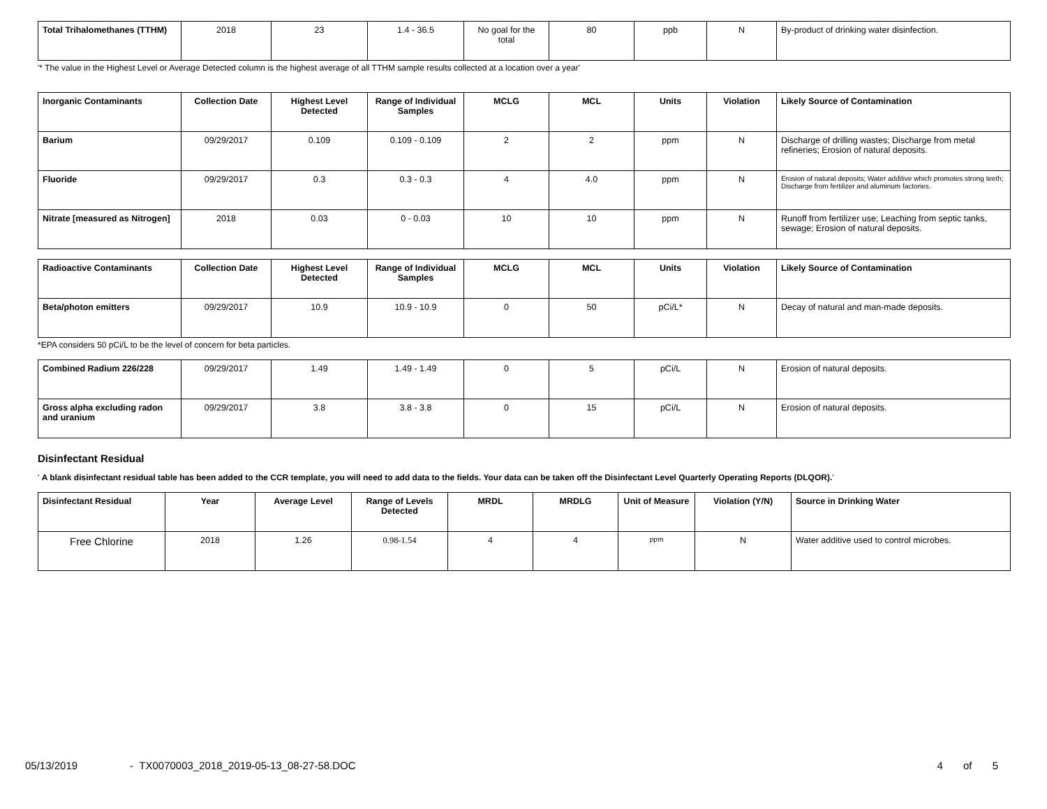| Total Trihalomethanes (TTHM) | 2018 | 23 | 1.4 - 36.5 | No goal for the total | 80 | ppb | N | By-product of drinking water disinfection. |
'* The value in the Highest Level or Average Detected column is the highest average of all TTHM sample results collected at a location over a year'
| Inorganic Contaminants | Collection Date | Highest Level Detected | Range of Individual Samples | MCLG | MCL | Units | Violation | Likely Source of Contamination |
| --- | --- | --- | --- | --- | --- | --- | --- | --- |
| Barium | 09/29/2017 | 0.109 | 0.109 - 0.109 | 2 | 2 | ppm | N | Discharge of drilling wastes; Discharge from metal refineries; Erosion of natural deposits. |
| Fluoride | 09/29/2017 | 0.3 | 0.3 - 0.3 | 4 | 4.0 | ppm | N | Erosion of natural deposits; Water additive which promotes strong teeth; Discharge from fertilizer and aluminum factories. |
| Nitrate [measured as Nitrogen] | 2018 | 0.03 | 0 - 0.03 | 10 | 10 | ppm | N | Runoff from fertilizer use; Leaching from septic tanks, sewage; Erosion of natural deposits. |
| Radioactive Contaminants | Collection Date | Highest Level Detected | Range of Individual Samples | MCLG | MCL | Units | Violation | Likely Source of Contamination |
| --- | --- | --- | --- | --- | --- | --- | --- | --- |
| Beta/photon emitters | 09/29/2017 | 10.9 | 10.9 - 10.9 | 0 | 50 | pCi/L* | N | Decay of natural and man-made deposits. |
*EPA considers 50 pCi/L to be the level of concern for beta particles.
| Combined Radium 226/228 | 09/29/2017 | 1.49 | 1.49 - 1.49 | 0 | 5 | pCi/L | N | Erosion of natural deposits. |
| Gross alpha excluding radon and uranium | 09/29/2017 | 3.8 | 3.8 - 3.8 | 0 | 15 | pCi/L | N | Erosion of natural deposits. |
Disinfectant Residual
' A blank disinfectant residual table has been added to the CCR template, you will need to add data to the fields. Your data can be taken off the Disinfectant Level Quarterly Operating Reports (DLQOR).'
| Disinfectant Residual | Year | Average Level | Range of Levels Detected | MRDL | MRDLG | Unit of Measure | Violation (Y/N) | Source in Drinking Water |
| --- | --- | --- | --- | --- | --- | --- | --- | --- |
| Free Chlorine | 2018 | 1.26 | 0.98-1.54 | 4 | 4 | ppm | N | Water additive used to control microbes. |
05/13/2019 - TX0070003_2018_2019-05-13_08-27-58.DOC 4 of 5